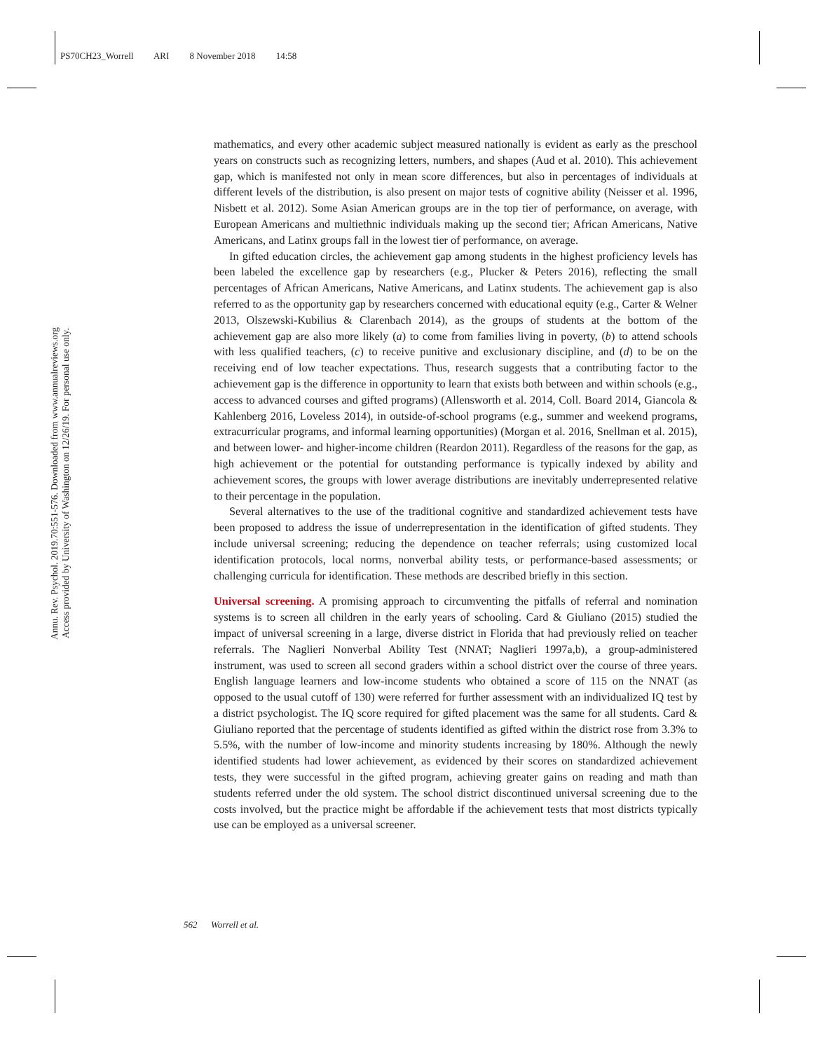PS70CH23_Worrell ARI 8 November 2018 14:58
Annu. Rev. Psychol. 2019.70:551-576. Downloaded from www.annualreviews.org
Access provided by University of Washington on 12/26/19. For personal use only.
mathematics, and every other academic subject measured nationally is evident as early as the preschool years on constructs such as recognizing letters, numbers, and shapes (Aud et al. 2010). This achievement gap, which is manifested not only in mean score differences, but also in percentages of individuals at different levels of the distribution, is also present on major tests of cognitive ability (Neisser et al. 1996, Nisbett et al. 2012). Some Asian American groups are in the top tier of performance, on average, with European Americans and multiethnic individuals making up the second tier; African Americans, Native Americans, and Latinx groups fall in the lowest tier of performance, on average.
In gifted education circles, the achievement gap among students in the highest proficiency levels has been labeled the excellence gap by researchers (e.g., Plucker & Peters 2016), reflecting the small percentages of African Americans, Native Americans, and Latinx students. The achievement gap is also referred to as the opportunity gap by researchers concerned with educational equity (e.g., Carter & Welner 2013, Olszewski-Kubilius & Clarenbach 2014), as the groups of students at the bottom of the achievement gap are also more likely (a) to come from families living in poverty, (b) to attend schools with less qualified teachers, (c) to receive punitive and exclusionary discipline, and (d) to be on the receiving end of low teacher expectations. Thus, research suggests that a contributing factor to the achievement gap is the difference in opportunity to learn that exists both between and within schools (e.g., access to advanced courses and gifted programs) (Allensworth et al. 2014, Coll. Board 2014, Giancola & Kahlenberg 2016, Loveless 2014), in outside-of-school programs (e.g., summer and weekend programs, extracurricular programs, and informal learning opportunities) (Morgan et al. 2016, Snellman et al. 2015), and between lower- and higher-income children (Reardon 2011). Regardless of the reasons for the gap, as high achievement or the potential for outstanding performance is typically indexed by ability and achievement scores, the groups with lower average distributions are inevitably underrepresented relative to their percentage in the population.
Several alternatives to the use of the traditional cognitive and standardized achievement tests have been proposed to address the issue of underrepresentation in the identification of gifted students. They include universal screening; reducing the dependence on teacher referrals; using customized local identification protocols, local norms, nonverbal ability tests, or performance-based assessments; or challenging curricula for identification. These methods are described briefly in this section.
Universal screening.
A promising approach to circumventing the pitfalls of referral and nomination systems is to screen all children in the early years of schooling. Card & Giuliano (2015) studied the impact of universal screening in a large, diverse district in Florida that had previously relied on teacher referrals. The Naglieri Nonverbal Ability Test (NNAT; Naglieri 1997a,b), a group-administered instrument, was used to screen all second graders within a school district over the course of three years. English language learners and low-income students who obtained a score of 115 on the NNAT (as opposed to the usual cutoff of 130) were referred for further assessment with an individualized IQ test by a district psychologist. The IQ score required for gifted placement was the same for all students. Card & Giuliano reported that the percentage of students identified as gifted within the district rose from 3.3% to 5.5%, with the number of low-income and minority students increasing by 180%. Although the newly identified students had lower achievement, as evidenced by their scores on standardized achievement tests, they were successful in the gifted program, achieving greater gains on reading and math than students referred under the old system. The school district discontinued universal screening due to the costs involved, but the practice might be affordable if the achievement tests that most districts typically use can be employed as a universal screener.
562 Worrell et al.